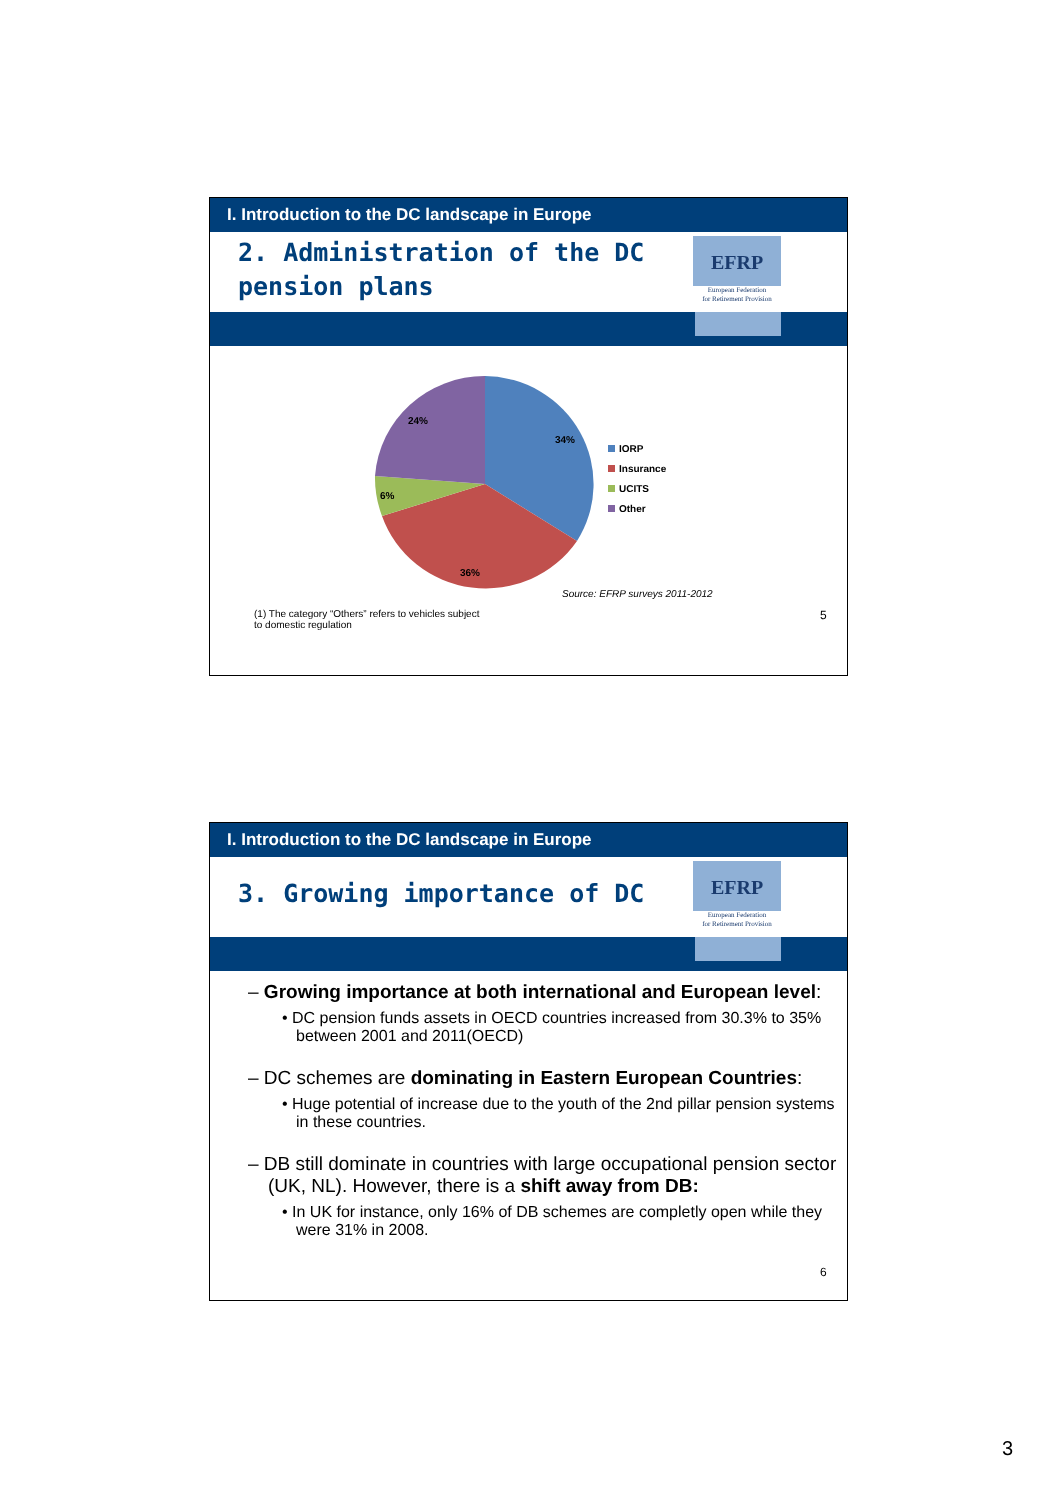I. Introduction to the DC landscape in Europe
2. Administration of the DC
pension plans
EFRP
European Federation
for Retirement Provision
34%
36%
6%
24%
IORP
Insurance
UCITS
Other
Source: EFRP surveys 2011-2012
(1) The category “Others” refers to vehicles subject
to domestic regulation
5
I. Introduction to the DC landscape in Europe
3. Growing importance of DC
EFRP
European Federation
for Retirement Provision
– Growing importance at both international and European level:
• DC pension funds assets in OECD countries increased from 30.3% to 35% between 2001 and 2011(OECD)
– DC schemes are dominating in Eastern European Countries:
• Huge potential of increase due to the youth of the 2nd pillar pension systems in these countries.
– DB still dominate in countries with large occupational pension sector (UK, NL). However, there is a shift away from DB:
• In UK for instance, only 16% of DB schemes are completly open while they were 31% in 2008.
6
3